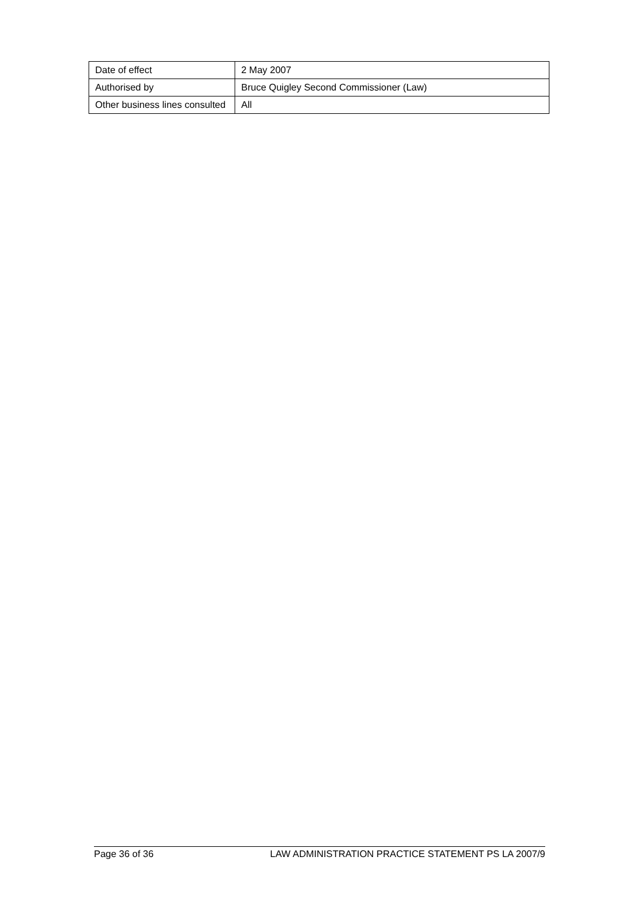| Date of effect | 2 May 2007 |
| Authorised by | Bruce Quigley Second Commissioner (Law) |
| Other business lines consulted | All |
Page 36 of 36 LAW ADMINISTRATION PRACTICE STATEMENT PS LA 2007/9